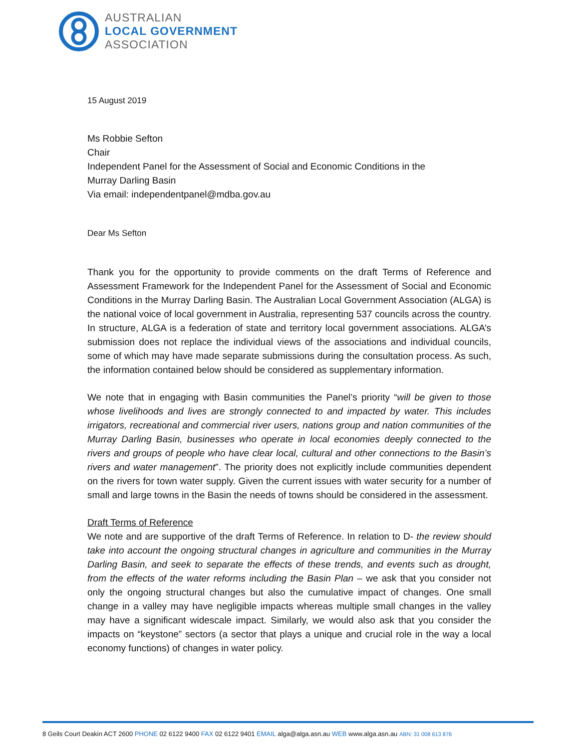AUSTRALIAN
LOCAL GOVERNMENT
ASSOCIATION
15 August 2019
Ms Robbie Sefton
Chair
Independent Panel for the Assessment of Social and Economic Conditions in the
Murray Darling Basin
Via email: independentpanel@mdba.gov.au
Dear Ms Sefton
Thank you for the opportunity to provide comments on the draft Terms of Reference and Assessment Framework for the Independent Panel for the Assessment of Social and Economic Conditions in the Murray Darling Basin. The Australian Local Government Association (ALGA) is the national voice of local government in Australia, representing 537 councils across the country. In structure, ALGA is a federation of state and territory local government associations. ALGA’s submission does not replace the individual views of the associations and individual councils, some of which may have made separate submissions during the consultation process. As such, the information contained below should be considered as supplementary information.
We note that in engaging with Basin communities the Panel’s priority “will be given to those whose livelihoods and lives are strongly connected to and impacted by water. This includes irrigators, recreational and commercial river users, nations group and nation communities of the Murray Darling Basin, businesses who operate in local economies deeply connected to the rivers and groups of people who have clear local, cultural and other connections to the Basin’s rivers and water management”. The priority does not explicitly include communities dependent on the rivers for town water supply. Given the current issues with water security for a number of small and large towns in the Basin the needs of towns should be considered in the assessment.
Draft Terms of Reference
We note and are supportive of the draft Terms of Reference. In relation to D- the review should take into account the ongoing structural changes in agriculture and communities in the Murray Darling Basin, and seek to separate the effects of these trends, and events such as drought, from the effects of the water reforms including the Basin Plan – we ask that you consider not only the ongoing structural changes but also the cumulative impact of changes. One small change in a valley may have negligible impacts whereas multiple small changes in the valley may have a significant widescale impact. Similarly, we would also ask that you consider the impacts on “keystone” sectors (a sector that plays a unique and crucial role in the way a local economy functions) of changes in water policy.
8 Geils Court Deakin ACT 2600 PHONE 02 6122 9400 FAX 02 6122 9401 EMAIL alga@alga.asn.au WEB www.alga.asn.au ABN: 31 008 613 876